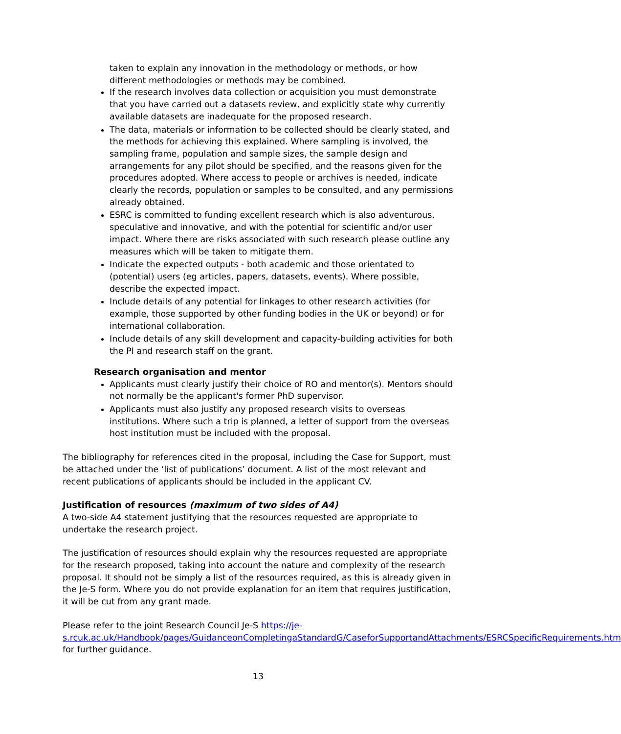taken to explain any innovation in the methodology or methods, or how different methodologies or methods may be combined.
If the research involves data collection or acquisition you must demonstrate that you have carried out a datasets review, and explicitly state why currently available datasets are inadequate for the proposed research.
The data, materials or information to be collected should be clearly stated, and the methods for achieving this explained. Where sampling is involved, the sampling frame, population and sample sizes, the sample design and arrangements for any pilot should be specified, and the reasons given for the procedures adopted. Where access to people or archives is needed, indicate clearly the records, population or samples to be consulted, and any permissions already obtained.
ESRC is committed to funding excellent research which is also adventurous, speculative and innovative, and with the potential for scientific and/or user impact. Where there are risks associated with such research please outline any measures which will be taken to mitigate them.
Indicate the expected outputs - both academic and those orientated to (potential) users (eg articles, papers, datasets, events). Where possible, describe the expected impact.
Include details of any potential for linkages to other research activities (for example, those supported by other funding bodies in the UK or beyond) or for international collaboration.
Include details of any skill development and capacity-building activities for both the PI and research staff on the grant.
Research organisation and mentor
Applicants must clearly justify their choice of RO and mentor(s). Mentors should not normally be the applicant's former PhD supervisor.
Applicants must also justify any proposed research visits to overseas institutions. Where such a trip is planned, a letter of support from the overseas host institution must be included with the proposal.
The bibliography for references cited in the proposal, including the Case for Support, must be attached under the ‘list of publications’ document. A list of the most relevant and recent publications of applicants should be included in the applicant CV.
Justification of resources (maximum of two sides of A4)
A two-side A4 statement justifying that the resources requested are appropriate to undertake the research project.
The justification of resources should explain why the resources requested are appropriate for the research proposed, taking into account the nature and complexity of the research proposal. It should not be simply a list of the resources required, as this is already given in the Je-S form. Where you do not provide explanation for an item that requires justification, it will be cut from any grant made.
Please refer to the joint Research Council Je-S https://je-s.rcuk.ac.uk/Handbook/pages/GuidanceonCompletingaStandardG/CaseforSupportandAttachments/ESRCSpecificRequirements.htm for further guidance.
13